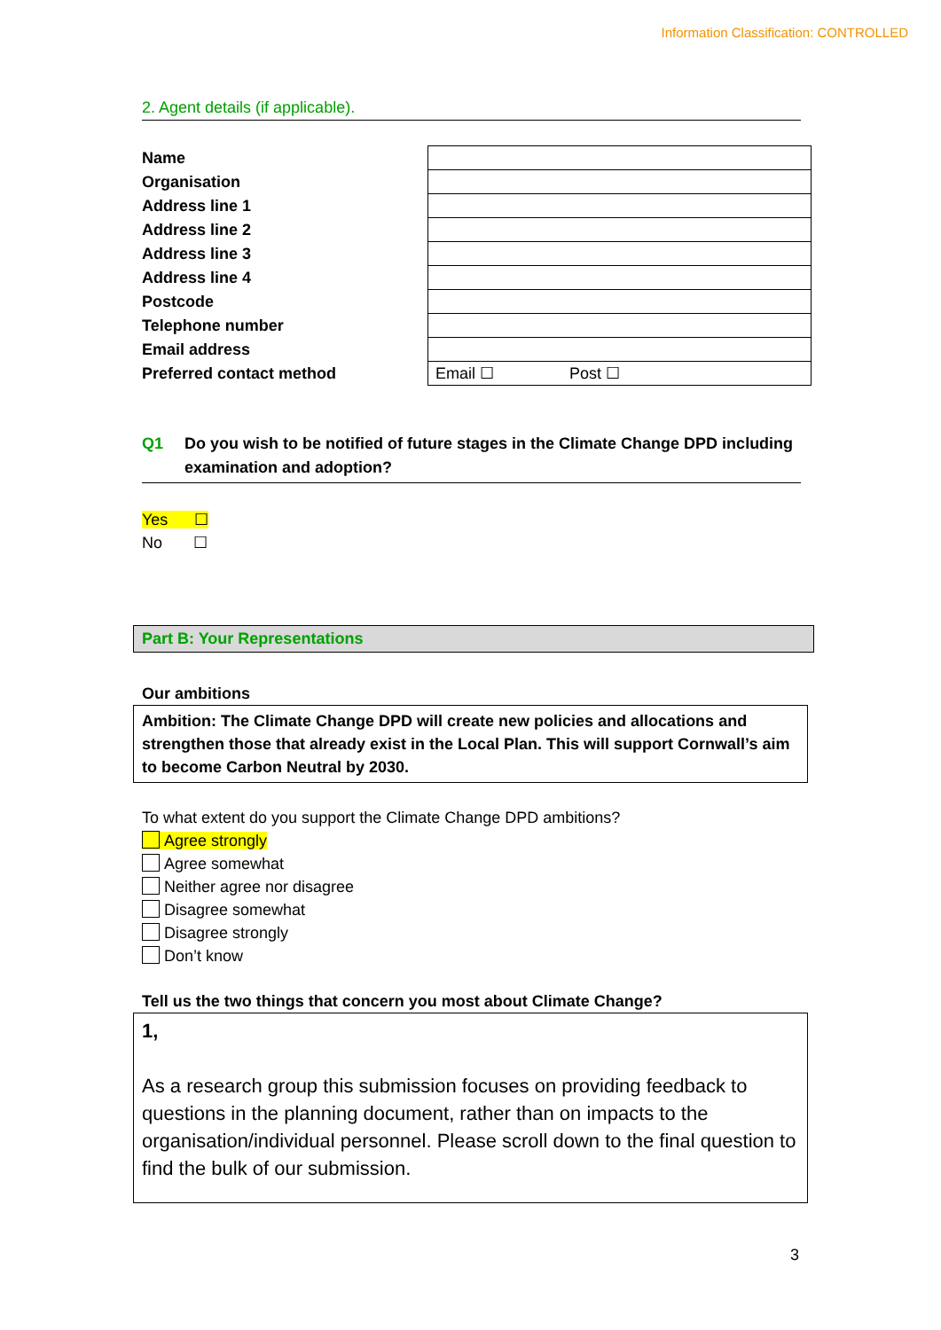Information Classification: CONTROLLED
2. Agent details (if applicable).
| Name | |
| Organisation | |
| Address line 1 | |
| Address line 2 | |
| Address line 3 | |
| Address line 4 | |
| Postcode | |
| Telephone number | |
| Email address | |
| Preferred contact method | Email ☐ Post ☐ |
Q1 Do you wish to be notified of future stages in the Climate Change DPD including examination and adoption?
Yes ☐
No ☐
Part B: Your Representations
Our ambitions
Ambition: The Climate Change DPD will create new policies and allocations and strengthen those that already exist in the Local Plan. This will support Cornwall’s aim to become Carbon Neutral by 2030.
To what extent do you support the Climate Change DPD ambitions?
Agree strongly
Agree somewhat
Neither agree nor disagree
Disagree somewhat
Disagree strongly
Don’t know
Tell us the two things that concern you most about Climate Change?
1,
As a research group this submission focuses on providing feedback to questions in the planning document, rather than on impacts to the organisation/individual personnel. Please scroll down to the final question to find the bulk of our submission.
3